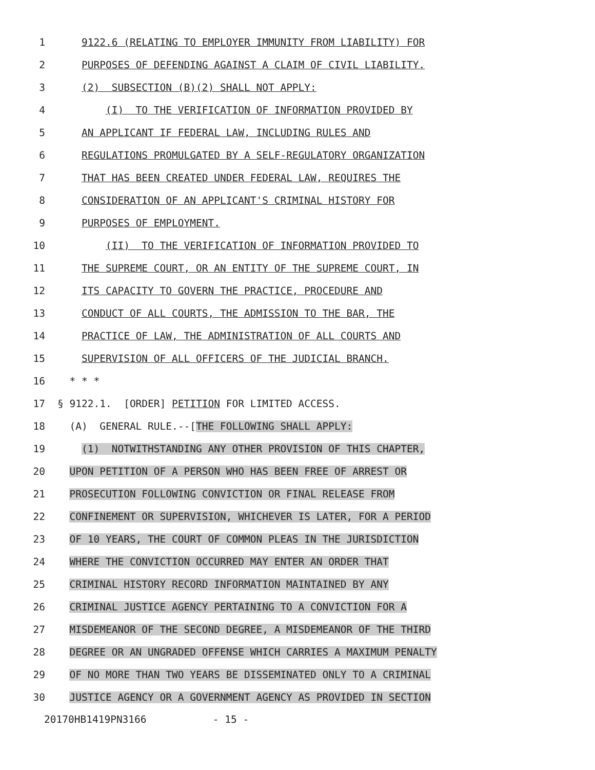1 9122.6 (RELATING TO EMPLOYER IMMUNITY FROM LIABILITY) FOR
2 PURPOSES OF DEFENDING AGAINST A CLAIM OF CIVIL LIABILITY.
3 (2) SUBSECTION (B)(2) SHALL NOT APPLY:
4 (I) TO THE VERIFICATION OF INFORMATION PROVIDED BY
5 AN APPLICANT IF FEDERAL LAW, INCLUDING RULES AND
6 REGULATIONS PROMULGATED BY A SELF-REGULATORY ORGANIZATION
7 THAT HAS BEEN CREATED UNDER FEDERAL LAW, REQUIRES THE
8 CONSIDERATION OF AN APPLICANT'S CRIMINAL HISTORY FOR
9 PURPOSES OF EMPLOYMENT.
10 (II) TO THE VERIFICATION OF INFORMATION PROVIDED TO
11 THE SUPREME COURT, OR AN ENTITY OF THE SUPREME COURT, IN
12 ITS CAPACITY TO GOVERN THE PRACTICE, PROCEDURE AND
13 CONDUCT OF ALL COURTS, THE ADMISSION TO THE BAR, THE
14 PRACTICE OF LAW, THE ADMINISTRATION OF ALL COURTS AND
15 SUPERVISION OF ALL OFFICERS OF THE JUDICIAL BRANCH.
16 * * *
17 § 9122.1. [ORDER] PETITION FOR LIMITED ACCESS.
18 (A) GENERAL RULE.--[THE FOLLOWING SHALL APPLY:
19 (1) NOTWITHSTANDING ANY OTHER PROVISION OF THIS CHAPTER,
20 UPON PETITION OF A PERSON WHO HAS BEEN FREE OF ARREST OR
21 PROSECUTION FOLLOWING CONVICTION OR FINAL RELEASE FROM
22 CONFINEMENT OR SUPERVISION, WHICHEVER IS LATER, FOR A PERIOD
23 OF 10 YEARS, THE COURT OF COMMON PLEAS IN THE JURISDICTION
24 WHERE THE CONVICTION OCCURRED MAY ENTER AN ORDER THAT
25 CRIMINAL HISTORY RECORD INFORMATION MAINTAINED BY ANY
26 CRIMINAL JUSTICE AGENCY PERTAINING TO A CONVICTION FOR A
27 MISDEMEANOR OF THE SECOND DEGREE, A MISDEMEANOR OF THE THIRD
28 DEGREE OR AN UNGRADED OFFENSE WHICH CARRIES A MAXIMUM PENALTY
29 OF NO MORE THAN TWO YEARS BE DISSEMINATED ONLY TO A CRIMINAL
30 JUSTICE AGENCY OR A GOVERNMENT AGENCY AS PROVIDED IN SECTION
20170HB1419PN3166 - 15 -